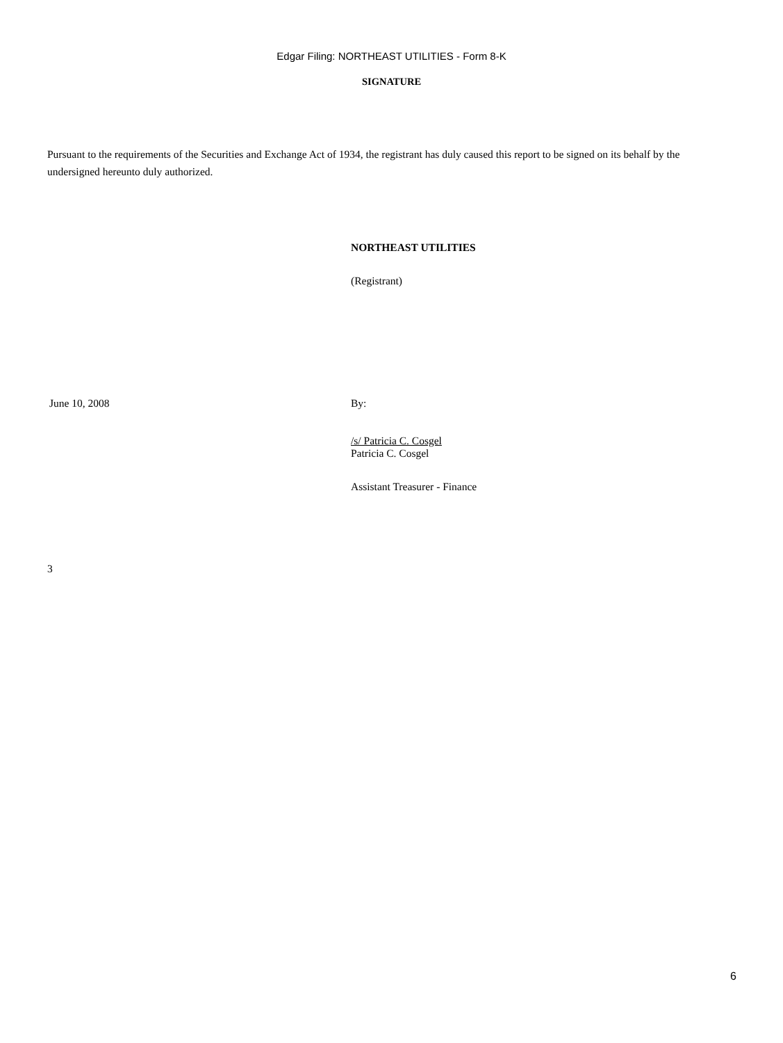Edgar Filing: NORTHEAST UTILITIES - Form 8-K
SIGNATURE
Pursuant to the requirements of the Securities and Exchange Act of 1934, the registrant has duly caused this report to be signed on its behalf by the undersigned hereunto duly authorized.
NORTHEAST UTILITIES
(Registrant)
June 10, 2008 By:
/s/ Patricia C. Cosgel
Patricia C. Cosgel
Assistant Treasurer - Finance
3
6